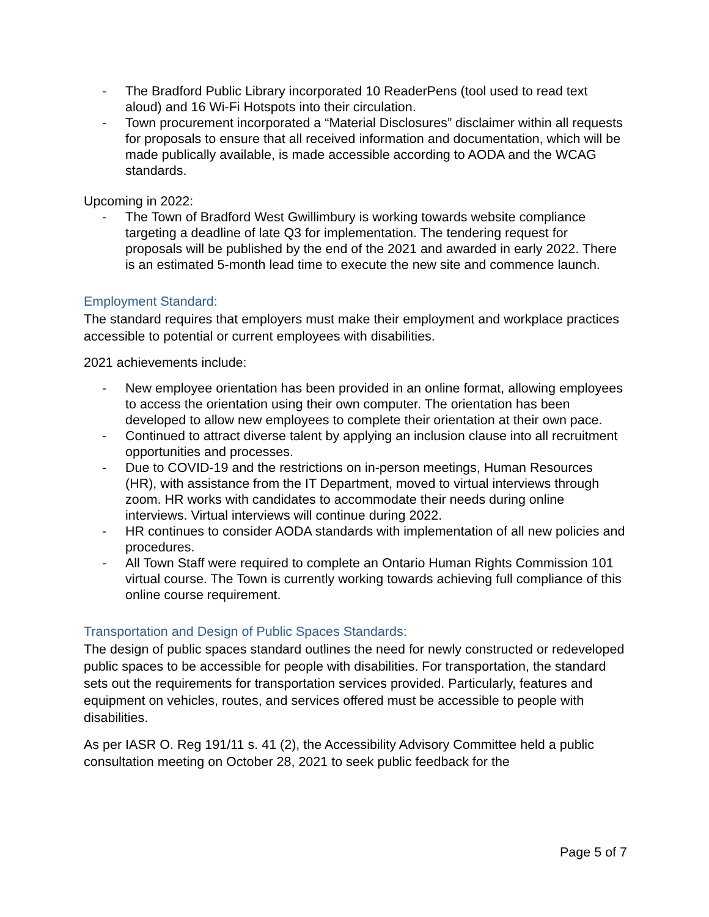- The Bradford Public Library incorporated 10 ReaderPens (tool used to read text aloud) and 16 Wi-Fi Hotspots into their circulation.
- Town procurement incorporated a “Material Disclosures” disclaimer within all requests for proposals to ensure that all received information and documentation, which will be made publically available, is made accessible according to AODA and the WCAG standards.
Upcoming in 2022:
- The Town of Bradford West Gwillimbury is working towards website compliance targeting a deadline of late Q3 for implementation. The tendering request for proposals will be published by the end of the 2021 and awarded in early 2022. There is an estimated 5-month lead time to execute the new site and commence launch.
Employment Standard:
The standard requires that employers must make their employment and workplace practices accessible to potential or current employees with disabilities.
2021 achievements include:
- New employee orientation has been provided in an online format, allowing employees to access the orientation using their own computer. The orientation has been developed to allow new employees to complete their orientation at their own pace.
- Continued to attract diverse talent by applying an inclusion clause into all recruitment opportunities and processes.
- Due to COVID-19 and the restrictions on in-person meetings, Human Resources (HR), with assistance from the IT Department, moved to virtual interviews through zoom. HR works with candidates to accommodate their needs during online interviews. Virtual interviews will continue during 2022.
- HR continues to consider AODA standards with implementation of all new policies and procedures.
- All Town Staff were required to complete an Ontario Human Rights Commission 101 virtual course. The Town is currently working towards achieving full compliance of this online course requirement.
Transportation and Design of Public Spaces Standards:
The design of public spaces standard outlines the need for newly constructed or redeveloped public spaces to be accessible for people with disabilities. For transportation, the standard sets out the requirements for transportation services provided. Particularly, features and equipment on vehicles, routes, and services offered must be accessible to people with disabilities.
As per IASR O. Reg 191/11 s. 41 (2), the Accessibility Advisory Committee held a public consultation meeting on October 28, 2021 to seek public feedback for the
Page 5 of 7